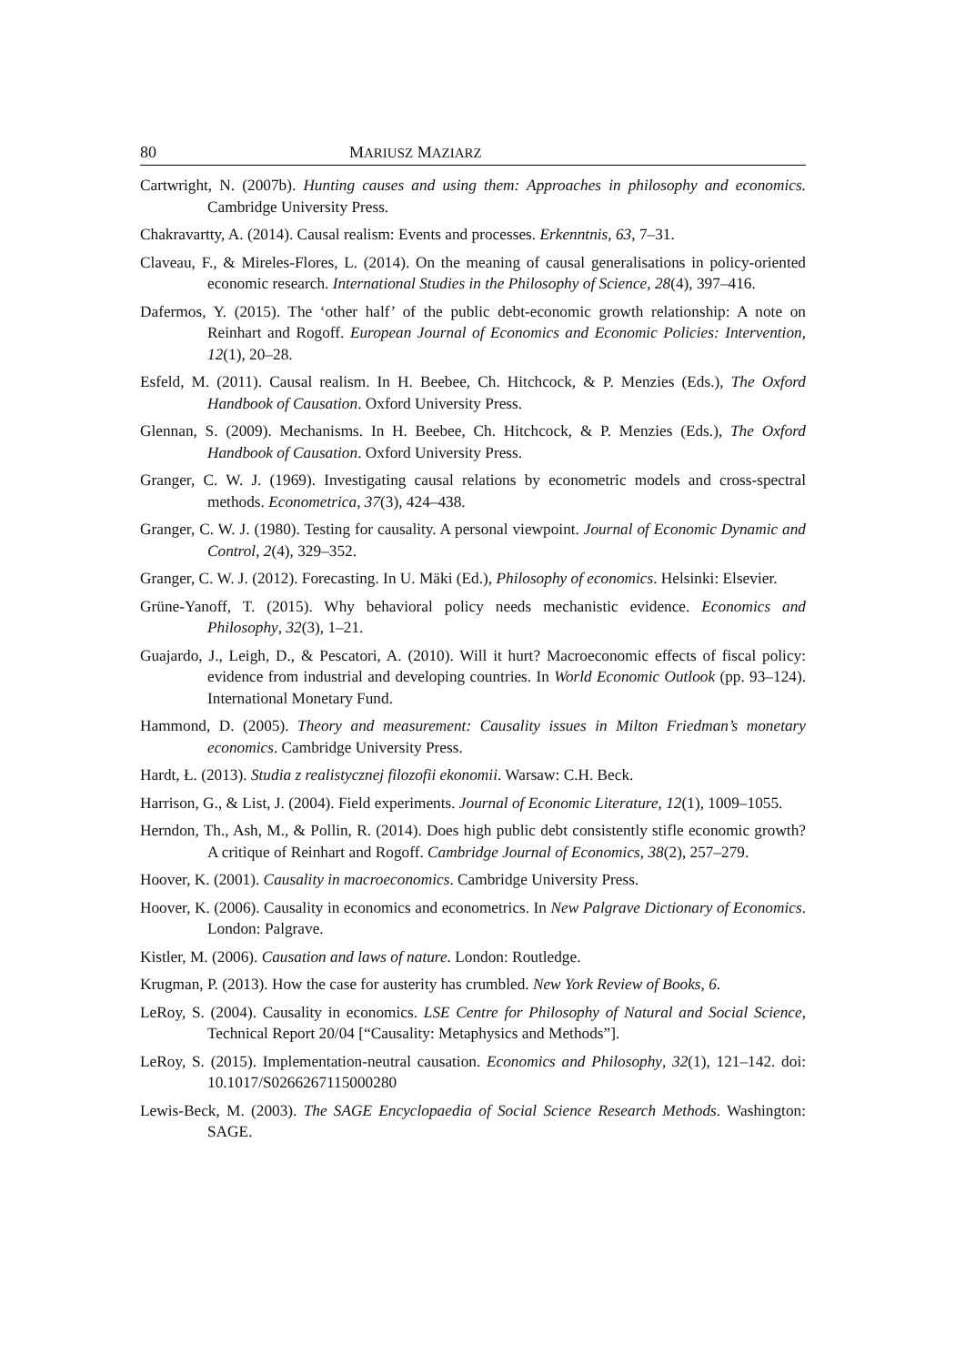80 MARIUSZ MAZIARZ
Cartwright, N. (2007b). Hunting causes and using them: Approaches in philosophy and economics. Cambridge University Press.
Chakravartty, A. (2014). Causal realism: Events and processes. Erkenntnis, 63, 7–31.
Claveau, F., & Mireles-Flores, L. (2014). On the meaning of causal generalisations in policy-oriented economic research. International Studies in the Philosophy of Science, 28(4), 397–416.
Dafermos, Y. (2015). The ‘other half’ of the public debt-economic growth relationship: A note on Reinhart and Rogoff. European Journal of Economics and Economic Policies: Intervention, 12(1), 20–28.
Esfeld, M. (2011). Causal realism. In H. Beebee, Ch. Hitchcock, & P. Menzies (Eds.), The Oxford Handbook of Causation. Oxford University Press.
Glennan, S. (2009). Mechanisms. In H. Beebee, Ch. Hitchcock, & P. Menzies (Eds.), The Oxford Handbook of Causation. Oxford University Press.
Granger, C. W. J. (1969). Investigating causal relations by econometric models and cross-spectral methods. Econometrica, 37(3), 424–438.
Granger, C. W. J. (1980). Testing for causality. A personal viewpoint. Journal of Economic Dynamic and Control, 2(4), 329–352.
Granger, C. W. J. (2012). Forecasting. In U. Mäki (Ed.), Philosophy of economics. Helsinki: Elsevier.
Grüne-Yanoff, T. (2015). Why behavioral policy needs mechanistic evidence. Economics and Philosophy, 32(3), 1–21.
Guajardo, J., Leigh, D., & Pescatori, A. (2010). Will it hurt? Macroeconomic effects of fiscal policy: evidence from industrial and developing countries. In World Economic Outlook (pp. 93–124). International Monetary Fund.
Hammond, D. (2005). Theory and measurement: Causality issues in Milton Friedman’s monetary economics. Cambridge University Press.
Hardt, Ł. (2013). Studia z realistycznej filozofii ekonomii. Warsaw: C.H. Beck.
Harrison, G., & List, J. (2004). Field experiments. Journal of Economic Literature, 12(1), 1009–1055.
Herndon, Th., Ash, M., & Pollin, R. (2014). Does high public debt consistently stifle economic growth? A critique of Reinhart and Rogoff. Cambridge Journal of Economics, 38(2), 257–279.
Hoover, K. (2001). Causality in macroeconomics. Cambridge University Press.
Hoover, K. (2006). Causality in economics and econometrics. In New Palgrave Dictionary of Economics. London: Palgrave.
Kistler, M. (2006). Causation and laws of nature. London: Routledge.
Krugman, P. (2013). How the case for austerity has crumbled. New York Review of Books, 6.
LeRoy, S. (2004). Causality in economics. LSE Centre for Philosophy of Natural and Social Science, Technical Report 20/04 [“Causality: Metaphysics and Methods”].
LeRoy, S. (2015). Implementation-neutral causation. Economics and Philosophy, 32(1), 121–142. doi: 10.1017/S0266267115000280
Lewis-Beck, M. (2003). The SAGE Encyclopaedia of Social Science Research Methods. Washington: SAGE.